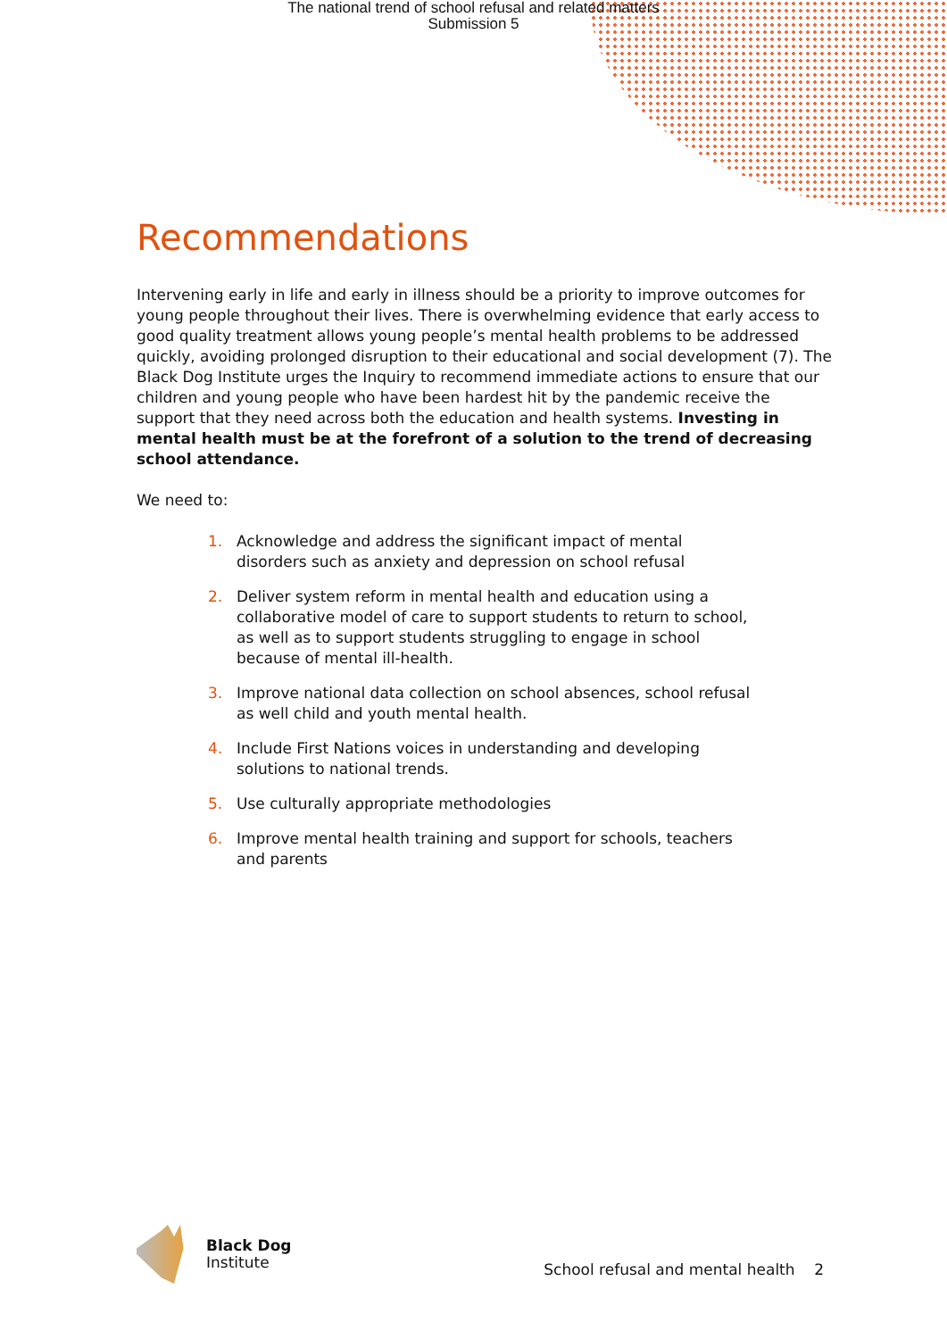The national trend of school refusal and related matters
Submission 5
Recommendations
Intervening early in life and early in illness should be a priority to improve outcomes for young people throughout their lives. There is overwhelming evidence that early access to good quality treatment allows young people’s mental health problems to be addressed quickly, avoiding prolonged disruption to their educational and social development (7). The Black Dog Institute urges the Inquiry to recommend immediate actions to ensure that our children and young people who have been hardest hit by the pandemic receive the support that they need across both the education and health systems. Investing in mental health must be at the forefront of a solution to the trend of decreasing school attendance.
We need to:
1. Acknowledge and address the significant impact of mental disorders such as anxiety and depression on school refusal
2. Deliver system reform in mental health and education using a collaborative model of care to support students to return to school, as well as to support students struggling to engage in school because of mental ill-health.
3. Improve national data collection on school absences, school refusal as well child and youth mental health.
4. Include First Nations voices in understanding and developing solutions to national trends.
5. Use culturally appropriate methodologies
6. Improve mental health training and support for schools, teachers and parents
Black Dog
Institute
School refusal and mental health 2